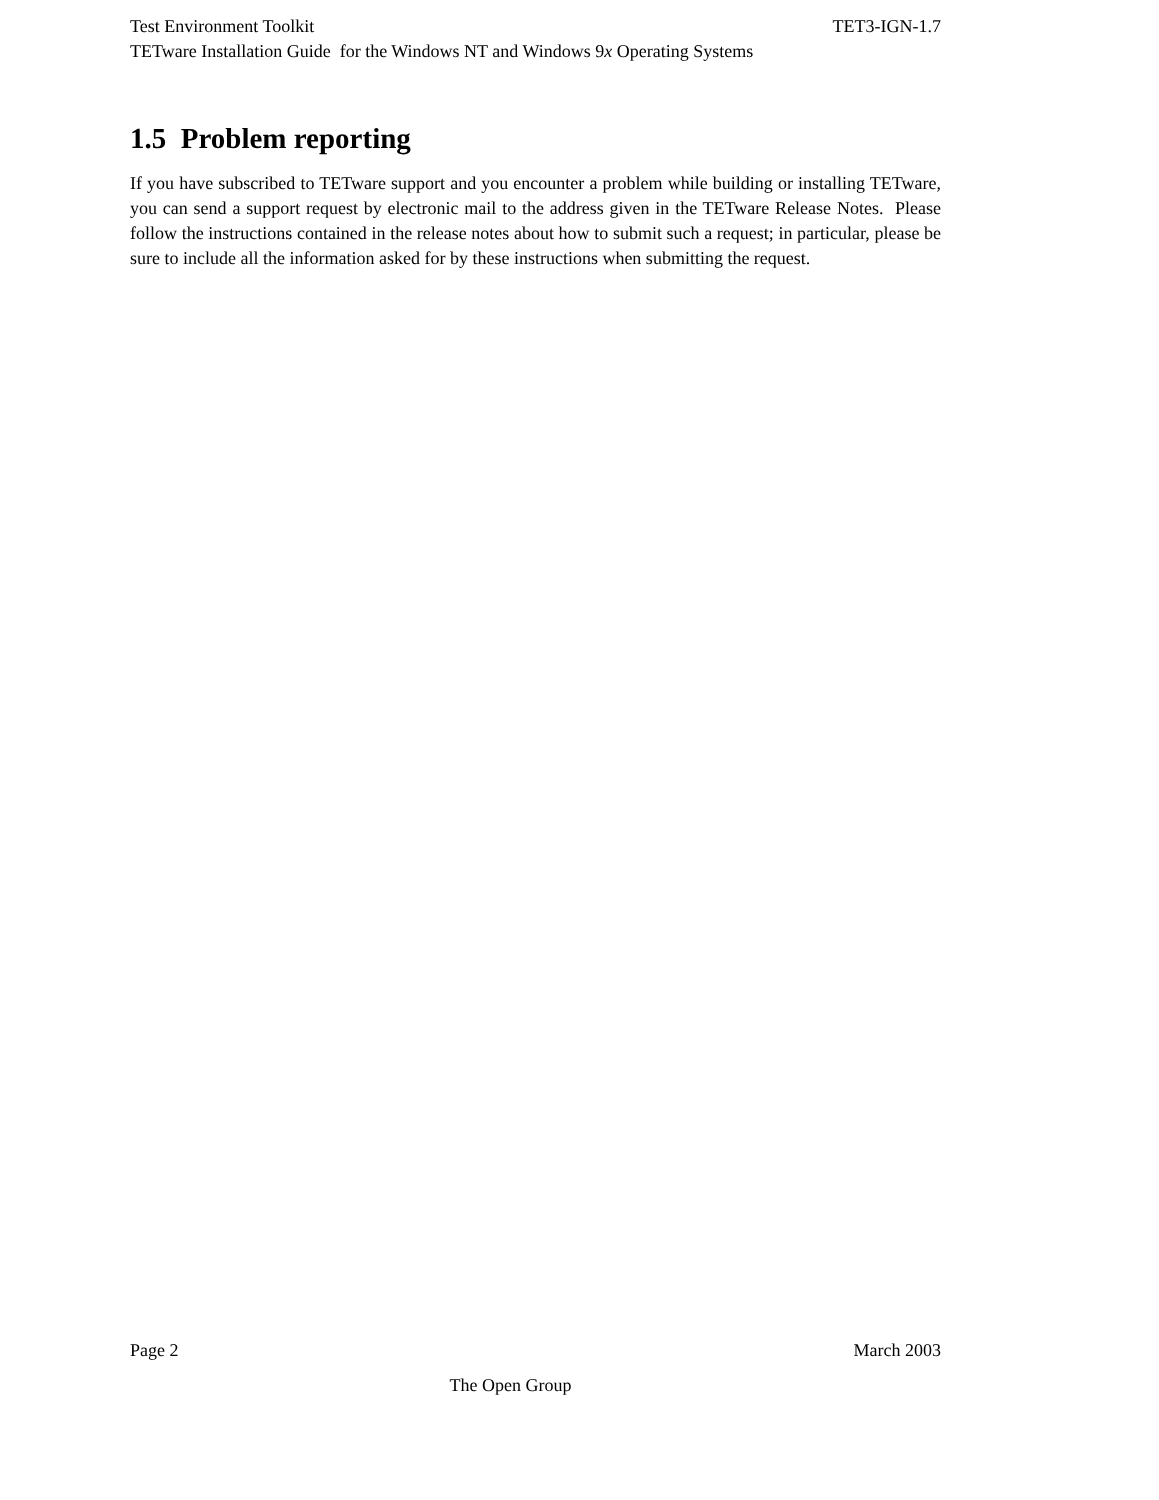Test Environment Toolkit TET3-IGN-1.7
TETware Installation Guide for the Windows NT and Windows 9x Operating Systems
1.5 Problem reporting
If you have subscribed to TETware support and you encounter a problem while building or installing TETware, you can send a support request by electronic mail to the address given in the TETware Release Notes. Please follow the instructions contained in the release notes about how to submit such a request; in particular, please be sure to include all the information asked for by these instructions when submitting the request.
Page 2 March 2003
The Open Group